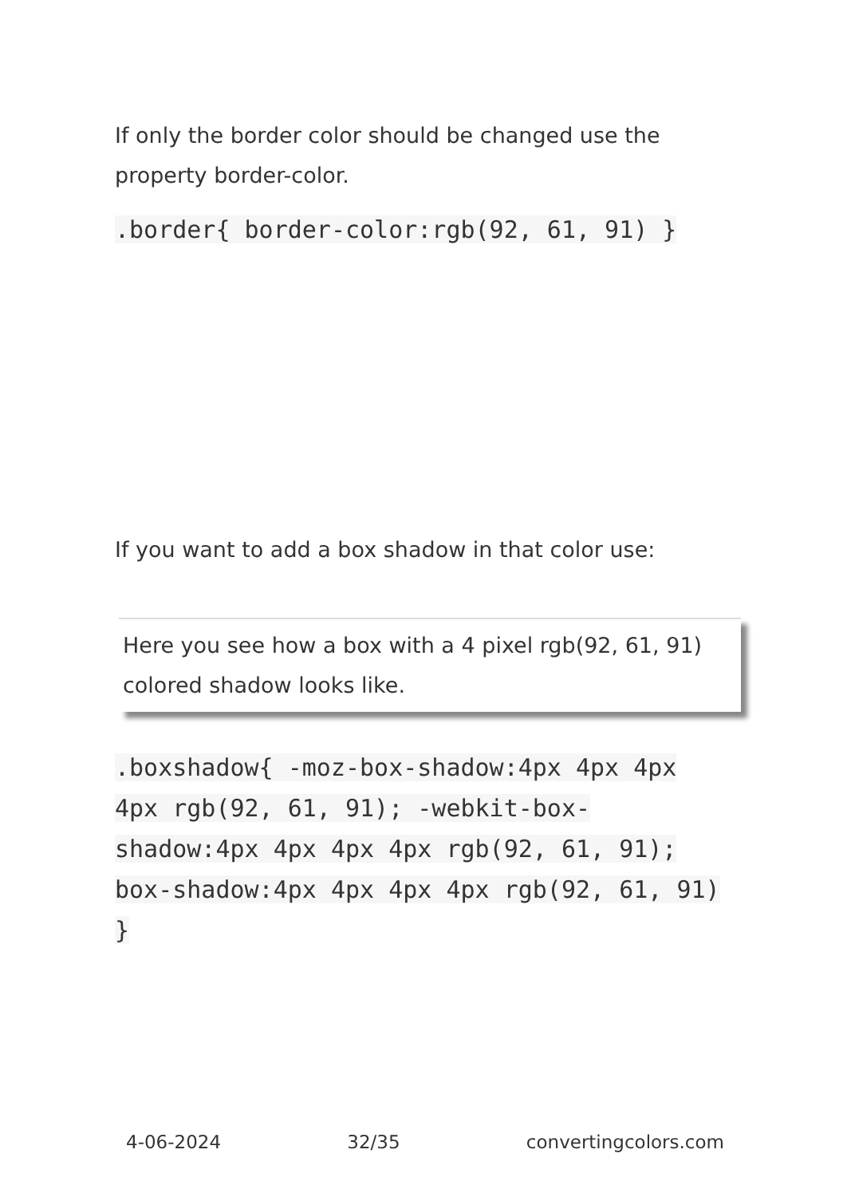If only the border color should be changed use the property border-color.
.border{ border-color:rgb(92, 61, 91) }
If you want to add a box shadow in that color use:
Here you see how a box with a 4 pixel rgb(92, 61, 91) colored shadow looks like.
.boxshadow{ -moz-box-shadow:4px 4px 4px 4px rgb(92, 61, 91); -webkit-box-shadow:4px 4px 4px 4px rgb(92, 61, 91); box-shadow:4px 4px 4px 4px rgb(92, 61, 91) }
4-06-2024 32/35 convertingcolors.com